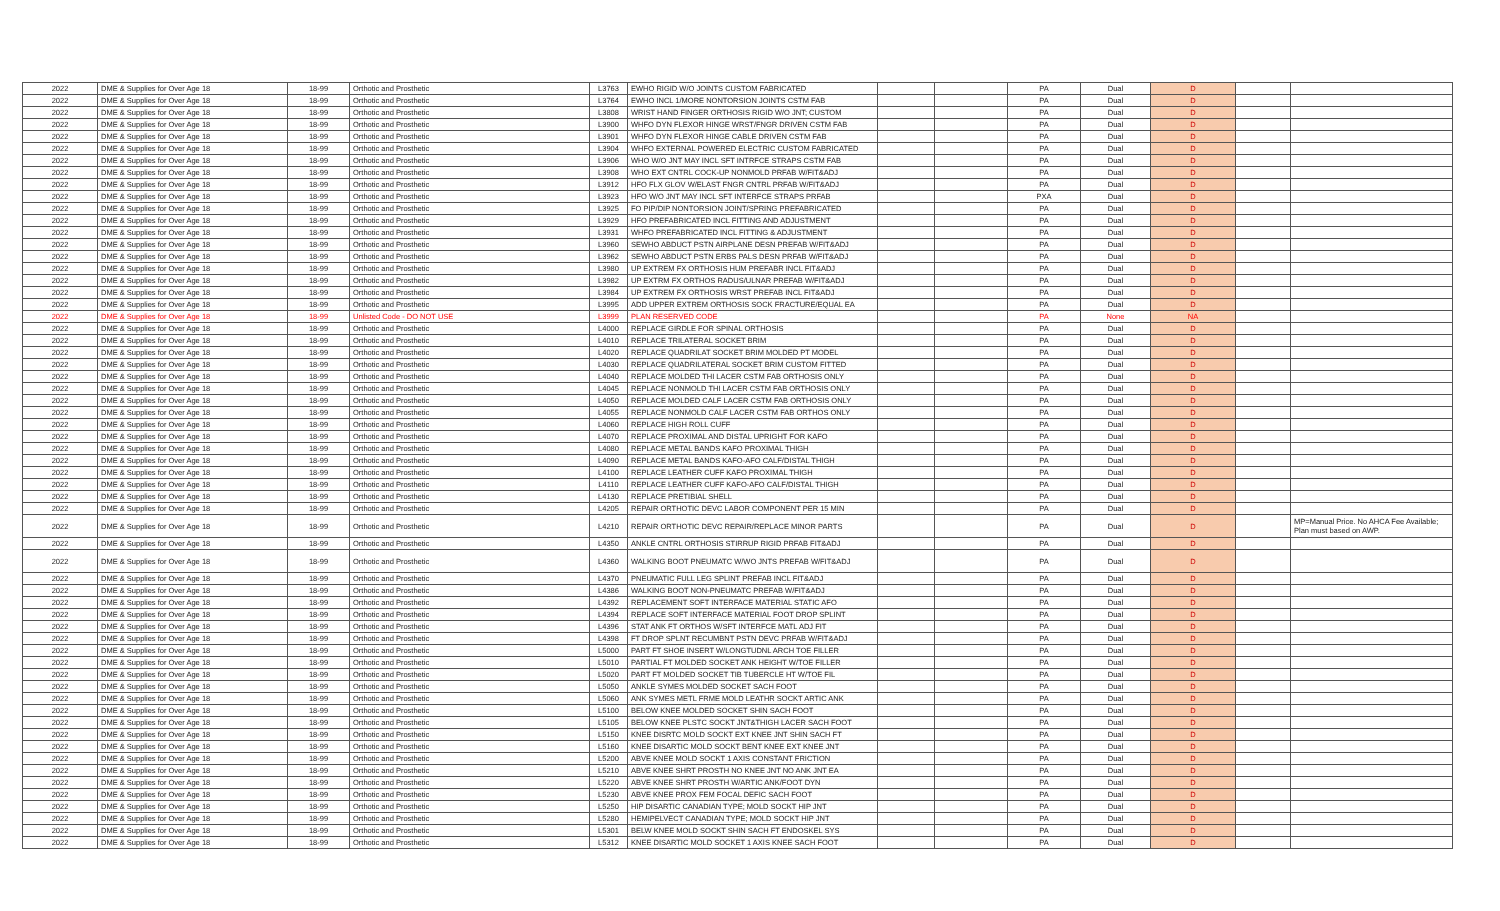| 2022 | DME & Supplies for Over Age 18 | 18-99 | Orthotic and Prosthetic | L3763 | EWHO RIGID W/O JOINTS CUSTOM FABRICATED | | | PA | Dual | D | | |
| 2022 | DME & Supplies for Over Age 18 | 18-99 | Orthotic and Prosthetic | L3764 | EWHO INCL 1/MORE NONTORSION JOINTS CSTM FAB | | | PA | Dual | D | | |
| 2022 | DME & Supplies for Over Age 18 | 18-99 | Orthotic and Prosthetic | L3808 | WRIST HAND FINGER ORTHOSIS RIGID W/O JNT; CUSTOM | | | PA | Dual | D | | |
| 2022 | DME & Supplies for Over Age 18 | 18-99 | Orthotic and Prosthetic | L3900 | WHFO DYN FLEXOR HINGE WRST/FNGR DRIVEN CSTM FAB | | | PA | Dual | D | | |
| 2022 | DME & Supplies for Over Age 18 | 18-99 | Orthotic and Prosthetic | L3901 | WHFO DYN FLEXOR HINGE CABLE DRIVEN CSTM FAB | | | PA | Dual | D | | |
| 2022 | DME & Supplies for Over Age 18 | 18-99 | Orthotic and Prosthetic | L3904 | WHFO EXTERNAL POWERED ELECTRIC CUSTOM FABRICATED | | | PA | Dual | D | | |
| 2022 | DME & Supplies for Over Age 18 | 18-99 | Orthotic and Prosthetic | L3906 | WHO W/O JNT MAY INCL SFT INTRFCE STRAPS CSTM FAB | | | PA | Dual | D | | |
| 2022 | DME & Supplies for Over Age 18 | 18-99 | Orthotic and Prosthetic | L3908 | WHO EXT CNTRL COCK-UP NONMOLD PRFAB W/FIT&ADJ | | | PA | Dual | D | | |
| 2022 | DME & Supplies for Over Age 18 | 18-99 | Orthotic and Prosthetic | L3912 | HFO FLX GLOV W/ELAST FNGR CNTRL PRFAB W/FIT&ADJ | | | PA | Dual | D | | |
| 2022 | DME & Supplies for Over Age 18 | 18-99 | Orthotic and Prosthetic | L3923 | HFO W/O JNT MAY INCL SFT INTERFCE STRAPS PRFAB | | | PXA | Dual | D | | |
| 2022 | DME & Supplies for Over Age 18 | 18-99 | Orthotic and Prosthetic | L3925 | FO PIP/DIP NONTORSION JOINT/SPRING PREFABRICATED | | | PA | Dual | D | | |
| 2022 | DME & Supplies for Over Age 18 | 18-99 | Orthotic and Prosthetic | L3929 | HFO PREFABRICATED INCL FITTING AND ADJUSTMENT | | | PA | Dual | D | | |
| 2022 | DME & Supplies for Over Age 18 | 18-99 | Orthotic and Prosthetic | L3931 | WHFO PREFABRICATED INCL FITTING & ADJUSTMENT | | | PA | Dual | D | | |
| 2022 | DME & Supplies for Over Age 18 | 18-99 | Orthotic and Prosthetic | L3960 | SEWHO ABDUCT PSTN AIRPLANE DESN PREFAB W/FIT&ADJ | | | PA | Dual | D | | |
| 2022 | DME & Supplies for Over Age 18 | 18-99 | Orthotic and Prosthetic | L3962 | SEWHO ABDUCT PSTN ERBS PALS DESN PRFAB W/FIT&ADJ | | | PA | Dual | D | | |
| 2022 | DME & Supplies for Over Age 18 | 18-99 | Orthotic and Prosthetic | L3980 | UP EXTREM FX ORTHOSIS HUM PREFABR INCL FIT&ADJ | | | PA | Dual | D | | |
| 2022 | DME & Supplies for Over Age 18 | 18-99 | Orthotic and Prosthetic | L3982 | UP EXTRM FX ORTHOS RADUS/ULNAR PREFAB W/FIT&ADJ | | | PA | Dual | D | | |
| 2022 | DME & Supplies for Over Age 18 | 18-99 | Orthotic and Prosthetic | L3984 | UP EXTREM FX ORTHOSIS WRST PREFAB INCL FIT&ADJ | | | PA | Dual | D | | |
| 2022 | DME & Supplies for Over Age 18 | 18-99 | Orthotic and Prosthetic | L3995 | ADD UPPER EXTREM ORTHOSIS SOCK FRACTURE/EQUAL EA | | | PA | Dual | D | | |
| 2022 | DME & Supplies for Over Age 18 | 18-99 | Unlisted Code - DO NOT USE | L3999 | PLAN RESERVED CODE | | | PA | None | NA | | |
| 2022 | DME & Supplies for Over Age 18 | 18-99 | Orthotic and Prosthetic | L4000 | REPLACE GIRDLE FOR SPINAL ORTHOSIS | | | PA | Dual | D | | |
| 2022 | DME & Supplies for Over Age 18 | 18-99 | Orthotic and Prosthetic | L4010 | REPLACE TRILATERAL SOCKET BRIM | | | PA | Dual | D | | |
| 2022 | DME & Supplies for Over Age 18 | 18-99 | Orthotic and Prosthetic | L4020 | REPLACE QUADRILAT SOCKET BRIM MOLDED PT MODEL | | | PA | Dual | D | | |
| 2022 | DME & Supplies for Over Age 18 | 18-99 | Orthotic and Prosthetic | L4030 | REPLACE QUADRILATERAL SOCKET BRIM CUSTOM FITTED | | | PA | Dual | D | | |
| 2022 | DME & Supplies for Over Age 18 | 18-99 | Orthotic and Prosthetic | L4040 | REPLACE MOLDED THI LACER CSTM FAB ORTHOSIS ONLY | | | PA | Dual | D | | |
| 2022 | DME & Supplies for Over Age 18 | 18-99 | Orthotic and Prosthetic | L4045 | REPLACE NONMOLD THI LACER CSTM FAB ORTHOSIS ONLY | | | PA | Dual | D | | |
| 2022 | DME & Supplies for Over Age 18 | 18-99 | Orthotic and Prosthetic | L4050 | REPLACE MOLDED CALF LACER CSTM FAB ORTHOSIS ONLY | | | PA | Dual | D | | |
| 2022 | DME & Supplies for Over Age 18 | 18-99 | Orthotic and Prosthetic | L4055 | REPLACE NONMOLD CALF LACER CSTM FAB ORTHOS ONLY | | | PA | Dual | D | | |
| 2022 | DME & Supplies for Over Age 18 | 18-99 | Orthotic and Prosthetic | L4060 | REPLACE HIGH ROLL CUFF | | | PA | Dual | D | | |
| 2022 | DME & Supplies for Over Age 18 | 18-99 | Orthotic and Prosthetic | L4070 | REPLACE PROXIMAL AND DISTAL UPRIGHT FOR KAFO | | | PA | Dual | D | | |
| 2022 | DME & Supplies for Over Age 18 | 18-99 | Orthotic and Prosthetic | L4080 | REPLACE METAL BANDS KAFO PROXIMAL THIGH | | | PA | Dual | D | | |
| 2022 | DME & Supplies for Over Age 18 | 18-99 | Orthotic and Prosthetic | L4090 | REPLACE METAL BANDS KAFO-AFO CALF/DISTAL THIGH | | | PA | Dual | D | | |
| 2022 | DME & Supplies for Over Age 18 | 18-99 | Orthotic and Prosthetic | L4100 | REPLACE LEATHER CUFF KAFO PROXIMAL THIGH | | | PA | Dual | D | | |
| 2022 | DME & Supplies for Over Age 18 | 18-99 | Orthotic and Prosthetic | L4110 | REPLACE LEATHER CUFF KAFO-AFO CALF/DISTAL THIGH | | | PA | Dual | D | | |
| 2022 | DME & Supplies for Over Age 18 | 18-99 | Orthotic and Prosthetic | L4130 | REPLACE PRETIBIAL SHELL | | | PA | Dual | D | | |
| 2022 | DME & Supplies for Over Age 18 | 18-99 | Orthotic and Prosthetic | L4205 | REPAIR ORTHOTIC DEVC LABOR COMPONENT PER 15 MIN | | | PA | Dual | D | | |
| 2022 | DME & Supplies for Over Age 18 | 18-99 | Orthotic and Prosthetic | L4210 | REPAIR ORTHOTIC DEVC REPAIR/REPLACE MINOR PARTS | | | PA | Dual | D | | MP=Manual Price. No AHCA Fee Available; Plan must based on AWP. |
| 2022 | DME & Supplies for Over Age 18 | 18-99 | Orthotic and Prosthetic | L4350 | ANKLE CNTRL ORTHOSIS STIRRUP RIGID PRFAB FIT&ADJ | | | PA | Dual | D | | |
| 2022 | DME & Supplies for Over Age 18 | 18-99 | Orthotic and Prosthetic | L4360 | WALKING BOOT PNEUMATC W/WO JNTS PREFAB W/FIT&ADJ | | | PA | Dual | D | | |
| 2022 | DME & Supplies for Over Age 18 | 18-99 | Orthotic and Prosthetic | L4370 | PNEUMATIC FULL LEG SPLINT PREFAB INCL FIT&ADJ | | | PA | Dual | D | | |
| 2022 | DME & Supplies for Over Age 18 | 18-99 | Orthotic and Prosthetic | L4386 | WALKING BOOT NON-PNEUMATC PREFAB W/FIT&ADJ | | | PA | Dual | D | | |
| 2022 | DME & Supplies for Over Age 18 | 18-99 | Orthotic and Prosthetic | L4392 | REPLACEMENT SOFT INTERFACE MATERIAL STATIC AFO | | | PA | Dual | D | | |
| 2022 | DME & Supplies for Over Age 18 | 18-99 | Orthotic and Prosthetic | L4394 | REPLACE SOFT INTERFACE MATERIAL FOOT DROP SPLINT | | | PA | Dual | D | | |
| 2022 | DME & Supplies for Over Age 18 | 18-99 | Orthotic and Prosthetic | L4396 | STAT ANK FT ORTHOS W/SFT INTERFCE MATL ADJ FIT | | | PA | Dual | D | | |
| 2022 | DME & Supplies for Over Age 18 | 18-99 | Orthotic and Prosthetic | L4398 | FT DROP SPLNT RECUMBNT PSTN DEVC PRFAB W/FIT&ADJ | | | PA | Dual | D | | |
| 2022 | DME & Supplies for Over Age 18 | 18-99 | Orthotic and Prosthetic | L5000 | PART FT SHOE INSERT W/LONGTUDNL ARCH TOE FILLER | | | PA | Dual | D | | |
| 2022 | DME & Supplies for Over Age 18 | 18-99 | Orthotic and Prosthetic | L5010 | PARTIAL FT MOLDED SOCKET ANK HEIGHT W/TOE FILLER | | | PA | Dual | D | | |
| 2022 | DME & Supplies for Over Age 18 | 18-99 | Orthotic and Prosthetic | L5020 | PART FT MOLDED SOCKET TIB TUBERCLE HT W/TOE FIL | | | PA | Dual | D | | |
| 2022 | DME & Supplies for Over Age 18 | 18-99 | Orthotic and Prosthetic | L5050 | ANKLE SYMES MOLDED SOCKET SACH FOOT | | | PA | Dual | D | | |
| 2022 | DME & Supplies for Over Age 18 | 18-99 | Orthotic and Prosthetic | L5060 | ANK SYMES METL FRME MOLD LEATHR SOCKT ARTIC ANK | | | PA | Dual | D | | |
| 2022 | DME & Supplies for Over Age 18 | 18-99 | Orthotic and Prosthetic | L5100 | BELOW KNEE MOLDED SOCKET SHIN SACH FOOT | | | PA | Dual | D | | |
| 2022 | DME & Supplies for Over Age 18 | 18-99 | Orthotic and Prosthetic | L5105 | BELOW KNEE PLSTC SOCKT JNT&THIGH LACER SACH FOOT | | | PA | Dual | D | | |
| 2022 | DME & Supplies for Over Age 18 | 18-99 | Orthotic and Prosthetic | L5150 | KNEE DISRTC MOLD SOCKT EXT KNEE JNT SHIN SACH FT | | | PA | Dual | D | | |
| 2022 | DME & Supplies for Over Age 18 | 18-99 | Orthotic and Prosthetic | L5160 | KNEE DISARTIC MOLD SOCKT BENT KNEE EXT KNEE JNT | | | PA | Dual | D | | |
| 2022 | DME & Supplies for Over Age 18 | 18-99 | Orthotic and Prosthetic | L5200 | ABVE KNEE MOLD SOCKT 1 AXIS CONSTANT FRICTION | | | PA | Dual | D | | |
| 2022 | DME & Supplies for Over Age 18 | 18-99 | Orthotic and Prosthetic | L5210 | ABVE KNEE SHRT PROSTH NO KNEE JNT NO ANK JNT EA | | | PA | Dual | D | | |
| 2022 | DME & Supplies for Over Age 18 | 18-99 | Orthotic and Prosthetic | L5220 | ABVE KNEE SHRT PROSTH W/ARTIC ANK/FOOT DYN | | | PA | Dual | D | | |
| 2022 | DME & Supplies for Over Age 18 | 18-99 | Orthotic and Prosthetic | L5230 | ABVE KNEE PROX FEM FOCAL DEFIC SACH FOOT | | | PA | Dual | D | | |
| 2022 | DME & Supplies for Over Age 18 | 18-99 | Orthotic and Prosthetic | L5250 | HIP DISARTIC CANADIAN TYPE; MOLD SOCKT HIP JNT | | | PA | Dual | D | | |
| 2022 | DME & Supplies for Over Age 18 | 18-99 | Orthotic and Prosthetic | L5280 | HEMIPELVECT CANADIAN TYPE; MOLD SOCKT HIP JNT | | | PA | Dual | D | | |
| 2022 | DME & Supplies for Over Age 18 | 18-99 | Orthotic and Prosthetic | L5301 | BELW KNEE MOLD SOCKT SHIN SACH FT ENDOSKEL SYS | | | PA | Dual | D | | |
| 2022 | DME & Supplies for Over Age 18 | 18-99 | Orthotic and Prosthetic | L5312 | KNEE DISARTIC MOLD SOCKET 1 AXIS KNEE SACH FOOT | | | PA | Dual | D | | |